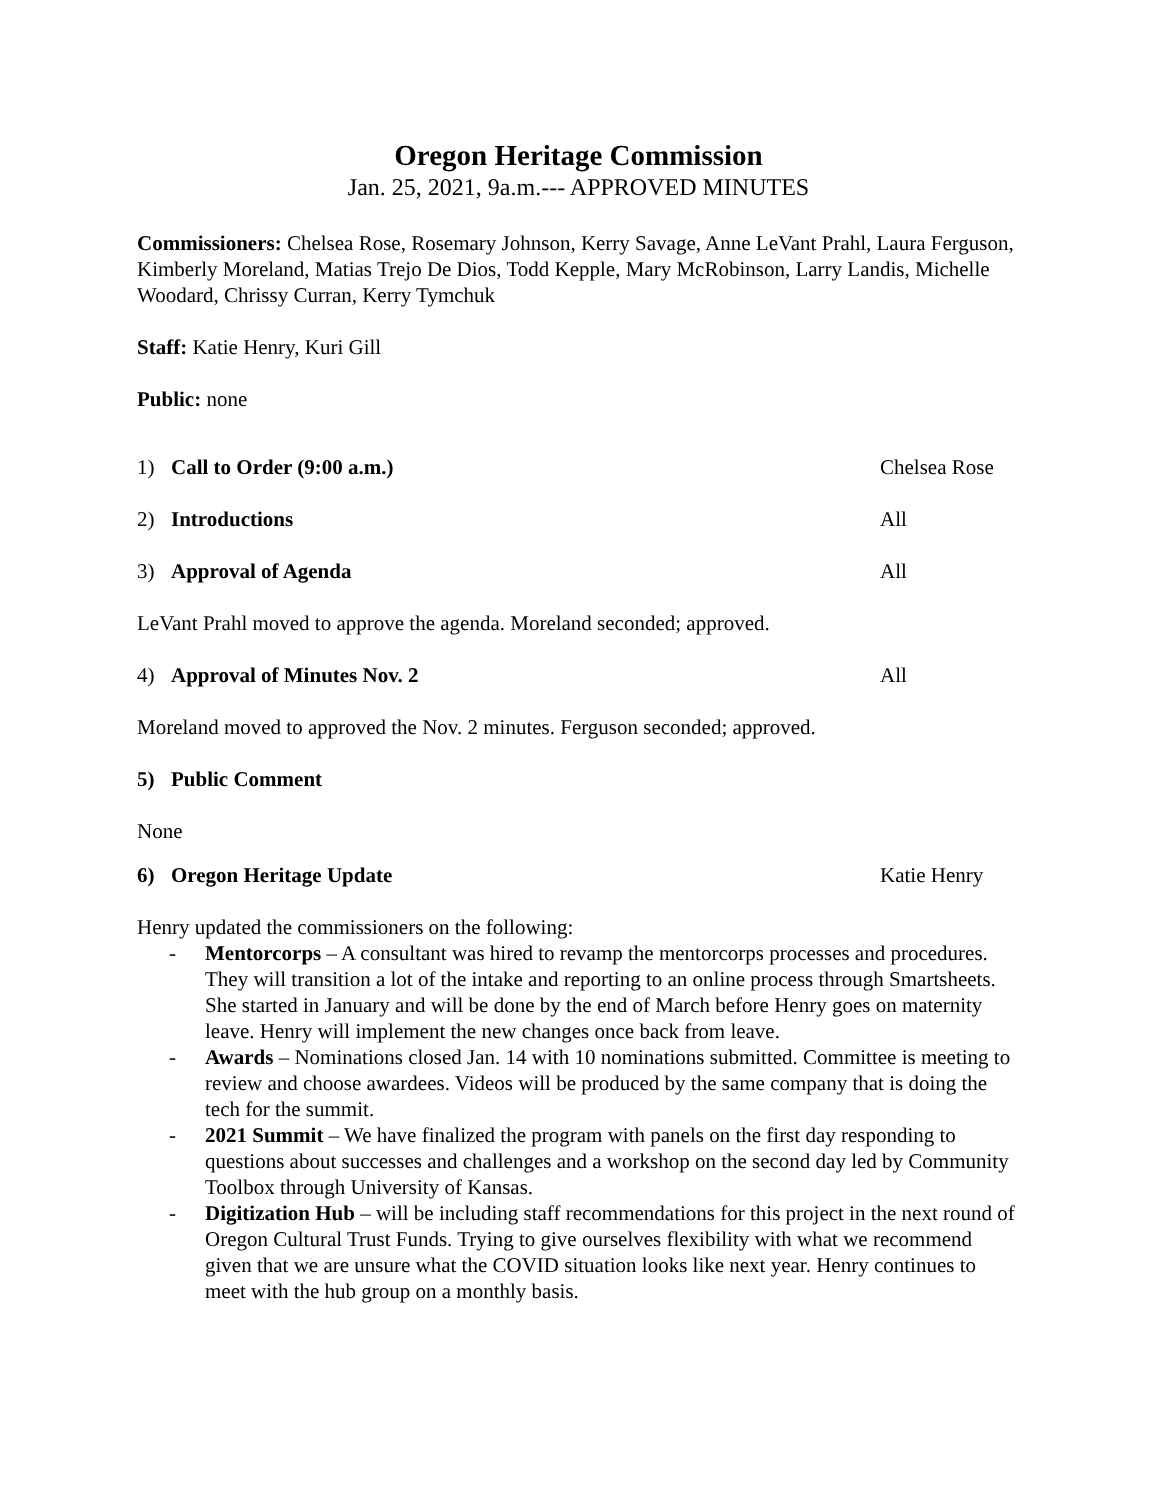Oregon Heritage Commission
Jan. 25, 2021, 9a.m.--- APPROVED MINUTES
Commissioners: Chelsea Rose, Rosemary Johnson, Kerry Savage, Anne LeVant Prahl, Laura Ferguson, Kimberly Moreland, Matias Trejo De Dios, Todd Kepple, Mary McRobinson, Larry Landis, Michelle Woodard, Chrissy Curran, Kerry Tymchuk
Staff: Katie Henry, Kuri Gill
Public: none
1) Call to Order (9:00 a.m.) Chelsea Rose
2) Introductions All
3) Approval of Agenda All
LeVant Prahl moved to approve the agenda. Moreland seconded; approved.
4) Approval of Minutes Nov. 2 All
Moreland moved to approved the Nov. 2 minutes. Ferguson seconded; approved.
5) Public Comment
None
6) Oregon Heritage Update Katie Henry
Henry updated the commissioners on the following:
- Mentorcorps – A consultant was hired to revamp the mentorcorps processes and procedures. They will transition a lot of the intake and reporting to an online process through Smartsheets. She started in January and will be done by the end of March before Henry goes on maternity leave. Henry will implement the new changes once back from leave.
- Awards – Nominations closed Jan. 14 with 10 nominations submitted. Committee is meeting to review and choose awardees. Videos will be produced by the same company that is doing the tech for the summit.
- 2021 Summit – We have finalized the program with panels on the first day responding to questions about successes and challenges and a workshop on the second day led by Community Toolbox through University of Kansas.
- Digitization Hub – will be including staff recommendations for this project in the next round of Oregon Cultural Trust Funds. Trying to give ourselves flexibility with what we recommend given that we are unsure what the COVID situation looks like next year. Henry continues to meet with the hub group on a monthly basis.